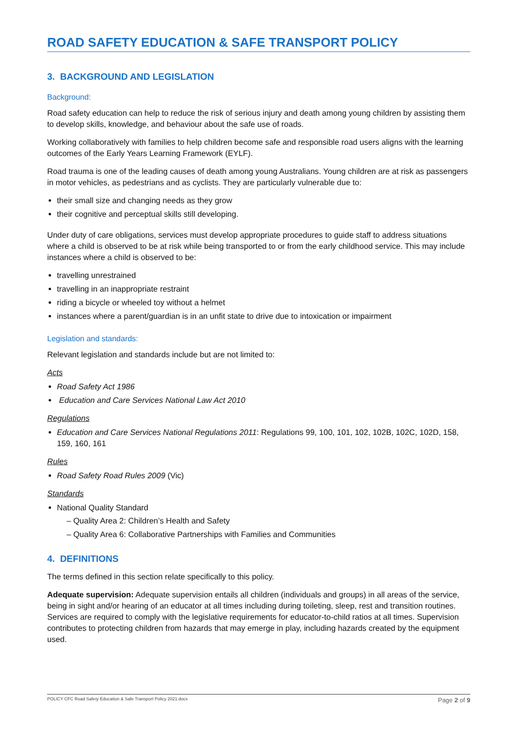ROAD SAFETY EDUCATION & SAFE TRANSPORT POLICY
3. BACKGROUND AND LEGISLATION
Background:
Road safety education can help to reduce the risk of serious injury and death among young children by assisting them to develop skills, knowledge, and behaviour about the safe use of roads.
Working collaboratively with families to help children become safe and responsible road users aligns with the learning outcomes of the Early Years Learning Framework (EYLF).
Road trauma is one of the leading causes of death among young Australians. Young children are at risk as passengers in motor vehicles, as pedestrians and as cyclists. They are particularly vulnerable due to:
their small size and changing needs as they grow
their cognitive and perceptual skills still developing.
Under duty of care obligations, services must develop appropriate procedures to guide staff to address situations where a child is observed to be at risk while being transported to or from the early childhood service. This may include instances where a child is observed to be:
travelling unrestrained
travelling in an inappropriate restraint
riding a bicycle or wheeled toy without a helmet
instances where a parent/guardian is in an unfit state to drive due to intoxication or impairment
Legislation and standards:
Relevant legislation and standards include but are not limited to:
Acts
Road Safety Act 1986
Education and Care Services National Law Act 2010
Regulations
Education and Care Services National Regulations 2011: Regulations 99, 100, 101, 102, 102B, 102C, 102D, 158, 159, 160, 161
Rules
Road Safety Road Rules 2009 (Vic)
Standards
National Quality Standard
– Quality Area 2: Children’s Health and Safety
– Quality Area 6: Collaborative Partnerships with Families and Communities
4. DEFINITIONS
The terms defined in this section relate specifically to this policy.
Adequate supervision: Adequate supervision entails all children (individuals and groups) in all areas of the service, being in sight and/or hearing of an educator at all times including during toileting, sleep, rest and transition routines. Services are required to comply with the legislative requirements for educator-to-child ratios at all times. Supervision contributes to protecting children from hazards that may emerge in play, including hazards created by the equipment used.
POLICY CFC Road Safety Education & Safe Transport Policy 2021.docx Page 2 of 9